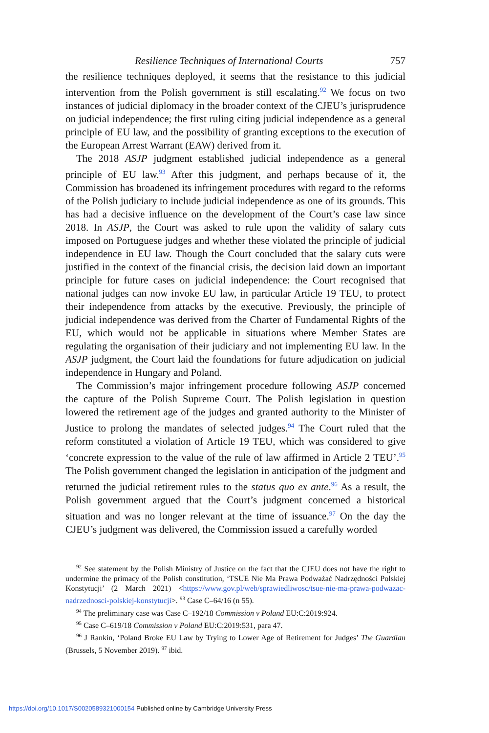Resilience Techniques of International Courts 757
the resilience techniques deployed, it seems that the resistance to this judicial intervention from the Polish government is still escalating.<sup>92</sup> We focus on two instances of judicial diplomacy in the broader context of the CJEU’s jurisprudence on judicial independence; the first ruling citing judicial independence as a general principle of EU law, and the possibility of granting exceptions to the execution of the European Arrest Warrant (EAW) derived from it.
The 2018 ASJP judgment established judicial independence as a general principle of EU law.<sup>93</sup> After this judgment, and perhaps because of it, the Commission has broadened its infringement procedures with regard to the reforms of the Polish judiciary to include judicial independence as one of its grounds. This has had a decisive influence on the development of the Court’s case law since 2018. In ASJP, the Court was asked to rule upon the validity of salary cuts imposed on Portuguese judges and whether these violated the principle of judicial independence in EU law. Though the Court concluded that the salary cuts were justified in the context of the financial crisis, the decision laid down an important principle for future cases on judicial independence: the Court recognised that national judges can now invoke EU law, in particular Article 19 TEU, to protect their independence from attacks by the executive. Previously, the principle of judicial independence was derived from the Charter of Fundamental Rights of the EU, which would not be applicable in situations where Member States are regulating the organisation of their judiciary and not implementing EU law. In the ASJP judgment, the Court laid the foundations for future adjudication on judicial independence in Hungary and Poland.
The Commission’s major infringement procedure following ASJP concerned the capture of the Polish Supreme Court. The Polish legislation in question lowered the retirement age of the judges and granted authority to the Minister of Justice to prolong the mandates of selected judges.<sup>94</sup> The Court ruled that the reform constituted a violation of Article 19 TEU, which was considered to give ‘concrete expression to the value of the rule of law affirmed in Article 2 TEU’.<sup>95</sup> The Polish government changed the legislation in anticipation of the judgment and returned the judicial retirement rules to the status quo ex ante.<sup>96</sup> As a result, the Polish government argued that the Court’s judgment concerned a historical situation and was no longer relevant at the time of issuance.<sup>97</sup> On the day the CJEU’s judgment was delivered, the Commission issued a carefully worded
<sup>92</sup> See statement by the Polish Ministry of Justice on the fact that the CJEU does not have the right to undermine the primacy of the Polish constitution, ‘TSUE Nie Ma Prawa Podważać Nadrzędności Polskiej Konstytucji’ (2 March 2021) <https://www.gov.pl/web/sprawiedliwosc/tsue-nie-ma-prawa-podwazac-nadrzednosci-polskiej-konstytucji>. <sup>93</sup> Case C–64/16 (n 55).
<sup>94</sup> The preliminary case was Case C–192/18 Commission v Poland EU:C:2019:924.
<sup>95</sup> Case C–619/18 Commission v Poland EU:C:2019:531, para 47.
<sup>96</sup> J Rankin, ‘Poland Broke EU Law by Trying to Lower Age of Retirement for Judges’ The Guardian (Brussels, 5 November 2019). <sup>97</sup> ibid.
https://doi.org/10.1017/S0020589321000154 Published online by Cambridge University Press